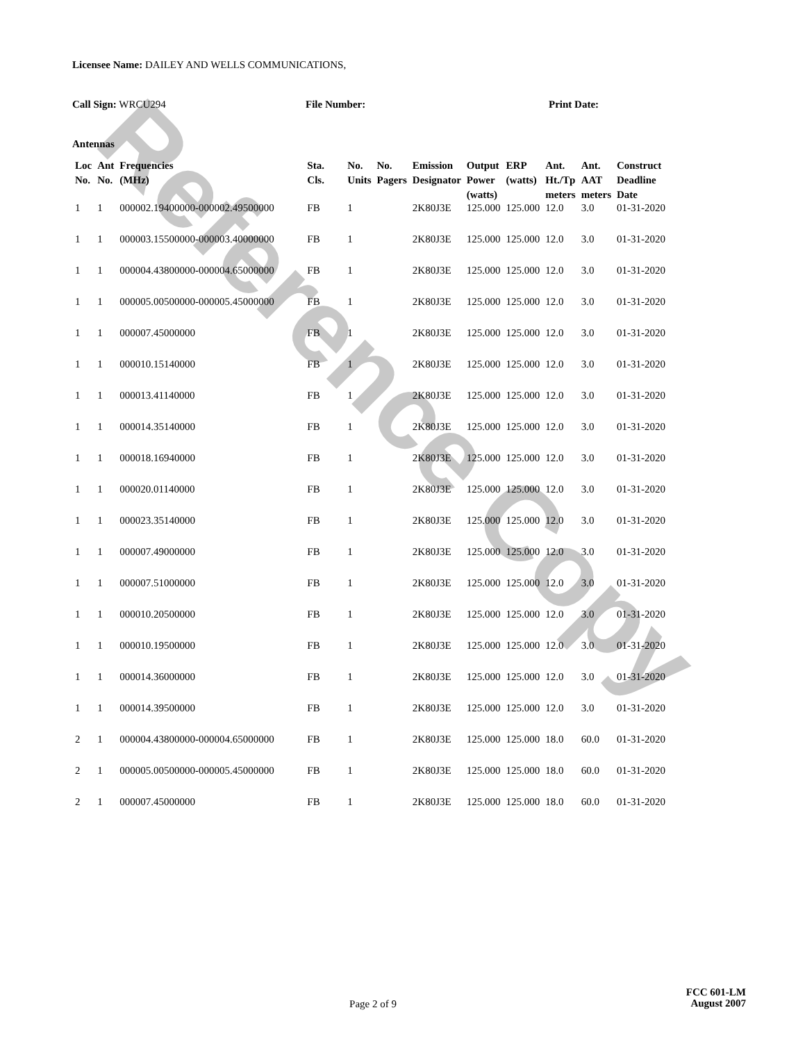Reference Copy
Licensee Name: DAILEY AND WELLS COMMUNICATIONS,
Call Sign: WRCU294 File Number: Print Date:
Antennas
| Loc No. | Ant No. | Frequencies (MHz) | Sta. Cls. | No. Units | No. Pagers | Emission Designator | Output Power (watts) | ERP (watts) | Ant. Ht./Tp meters | Ant. AAT meters | Construct Deadline Date |
| --- | --- | --- | --- | --- | --- | --- | --- | --- | --- | --- | --- |
| 1 | 1 | 000002.19400000-000002.49500000 | FB | 1 | | 2K80J3E | 125.000 | 125.000 | 12.0 | 3.0 | 01-31-2020 |
| 1 | 1 | 000003.15500000-000003.40000000 | FB | 1 | | 2K80J3E | 125.000 | 125.000 | 12.0 | 3.0 | 01-31-2020 |
| 1 | 1 | 000004.43800000-000004.65000000 | FB | 1 | | 2K80J3E | 125.000 | 125.000 | 12.0 | 3.0 | 01-31-2020 |
| 1 | 1 | 000005.00500000-000005.45000000 | FB | 1 | | 2K80J3E | 125.000 | 125.000 | 12.0 | 3.0 | 01-31-2020 |
| 1 | 1 | 000007.45000000 | FB | 1 | | 2K80J3E | 125.000 | 125.000 | 12.0 | 3.0 | 01-31-2020 |
| 1 | 1 | 000010.15140000 | FB | 1 | | 2K80J3E | 125.000 | 125.000 | 12.0 | 3.0 | 01-31-2020 |
| 1 | 1 | 000013.41140000 | FB | 1 | | 2K80J3E | 125.000 | 125.000 | 12.0 | 3.0 | 01-31-2020 |
| 1 | 1 | 000014.35140000 | FB | 1 | | 2K80J3E | 125.000 | 125.000 | 12.0 | 3.0 | 01-31-2020 |
| 1 | 1 | 000018.16940000 | FB | 1 | | 2K80J3E | 125.000 | 125.000 | 12.0 | 3.0 | 01-31-2020 |
| 1 | 1 | 000020.01140000 | FB | 1 | | 2K80J3E | 125.000 | 125.000 | 12.0 | 3.0 | 01-31-2020 |
| 1 | 1 | 000023.35140000 | FB | 1 | | 2K80J3E | 125.000 | 125.000 | 12.0 | 3.0 | 01-31-2020 |
| 1 | 1 | 000007.49000000 | FB | 1 | | 2K80J3E | 125.000 | 125.000 | 12.0 | 3.0 | 01-31-2020 |
| 1 | 1 | 000007.51000000 | FB | 1 | | 2K80J3E | 125.000 | 125.000 | 12.0 | 3.0 | 01-31-2020 |
| 1 | 1 | 000010.20500000 | FB | 1 | | 2K80J3E | 125.000 | 125.000 | 12.0 | 3.0 | 01-31-2020 |
| 1 | 1 | 000010.19500000 | FB | 1 | | 2K80J3E | 125.000 | 125.000 | 12.0 | 3.0 | 01-31-2020 |
| 1 | 1 | 000014.36000000 | FB | 1 | | 2K80J3E | 125.000 | 125.000 | 12.0 | 3.0 | 01-31-2020 |
| 1 | 1 | 000014.39500000 | FB | 1 | | 2K80J3E | 125.000 | 125.000 | 12.0 | 3.0 | 01-31-2020 |
| 2 | 1 | 000004.43800000-000004.65000000 | FB | 1 | | 2K80J3E | 125.000 | 125.000 | 18.0 | 60.0 | 01-31-2020 |
| 2 | 1 | 000005.00500000-000005.45000000 | FB | 1 | | 2K80J3E | 125.000 | 125.000 | 18.0 | 60.0 | 01-31-2020 |
| 2 | 1 | 000007.45000000 | FB | 1 | | 2K80J3E | 125.000 | 125.000 | 18.0 | 60.0 | 01-31-2020 |
FCC 601-LM
Page 2 of 9
August 2007